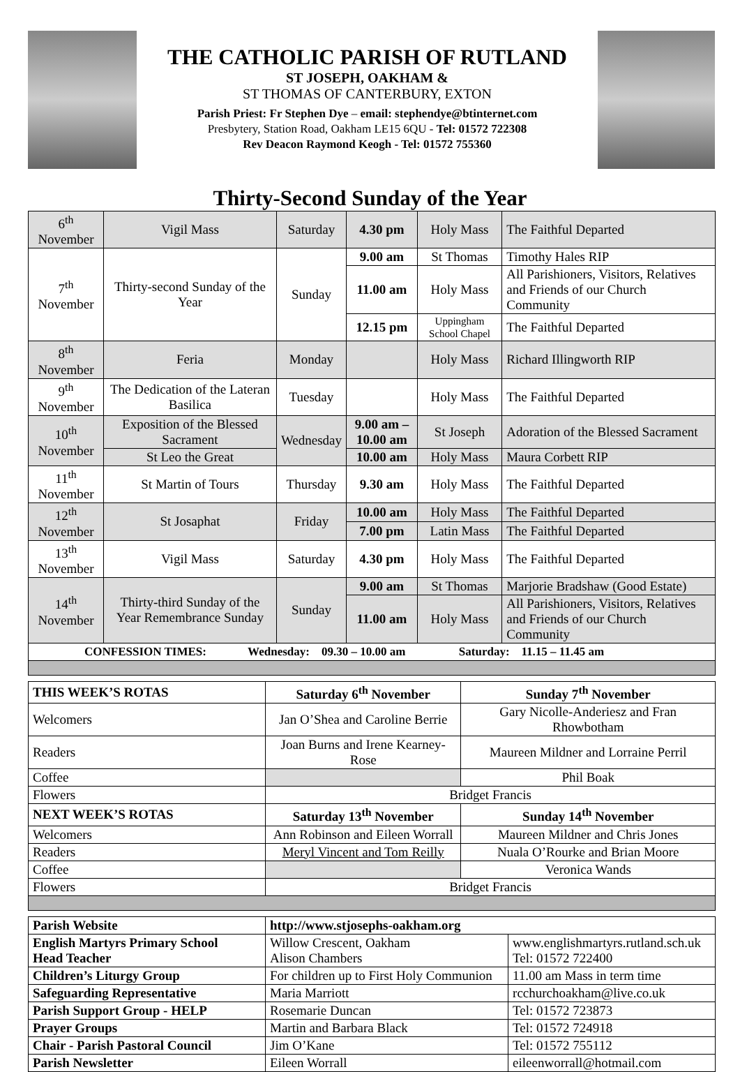THE CATHOLIC PARISH OF RUTLAND
ST JOSEPH, OAKHAM &
ST THOMAS OF CANTERBURY, EXTON
Parish Priest: Fr Stephen Dye – email: stephendye@btinternet.com
Presbytery, Station Road, Oakham LE15 6QU - Tel: 01572 722308
Rev Deacon Raymond Keogh - Tel: 01572 755360
Thirty-Second Sunday of the Year
| 6<sup>th</sup> November | Vigil Mass | Saturday | 4.30 pm | Holy Mass | The Faithful Departed |
| 7<sup>th</sup> November | Thirty-second Sunday of the Year | Sunday | 9.00 am | St Thomas | Timothy Hales RIP |
| | | | 11.00 am | Holy Mass | All Parishioners, Visitors, Relatives and Friends of our Church Community |
| | | | 12.15 pm | Uppingham School Chapel | The Faithful Departed |
| 8<sup>th</sup> November | Feria | Monday | | Holy Mass | Richard Illingworth RIP |
| 9<sup>th</sup> November | The Dedication of the Lateran Basilica | Tuesday | | Holy Mass | The Faithful Departed |
| 10<sup>th</sup> November | Exposition of the Blessed Sacrament | Wednesday | 9.00 am – 10.00 am | St Joseph | Adoration of the Blessed Sacrament |
| | St Leo the Great | | 10.00 am | Holy Mass | Maura Corbett RIP |
| 11<sup>th</sup> November | St Martin of Tours | Thursday | 9.30 am | Holy Mass | The Faithful Departed |
| 12<sup>th</sup> November | St Josaphat | Friday | 10.00 am | Holy Mass | The Faithful Departed |
| | | | 7.00 pm | Latin Mass | The Faithful Departed |
| 13<sup>th</sup> November | Vigil Mass | Saturday | 4.30 pm | Holy Mass | The Faithful Departed |
| 14<sup>th</sup> November | Thirty-third Sunday of the Year Remembrance Sunday | Sunday | 9.00 am | St Thomas | Marjorie Bradshaw (Good Estate) |
| | | | 11.00 am | Holy Mass | All Parishioners, Visitors, Relatives and Friends of our Church Community |
| CONFESSION TIMES: Wednesday: 09.30 – 10.00 am Saturday: 11.15 – 11.45 am | | | | | |
| THIS WEEK’S ROTAS | Saturday 6<sup>th</sup> November | Sunday 7<sup>th</sup> November |
| --- | --- | --- |
| Welcomers | Jan O’Shea and Caroline Berrie | Gary Nicolle-Anderiesz and Fran Rhowbotham |
| Readers | Joan Burns and Irene Kearney-Rose | Maureen Mildner and Lorraine Perril |
| Coffee | | Phil Boak |
| Flowers | Bridget Francis | |
| NEXT WEEK’S ROTAS | Saturday 13<sup>th</sup> November | Sunday 14<sup>th</sup> November |
| Welcomers | Ann Robinson and Eileen Worrall | Maureen Mildner and Chris Jones |
| Readers | Meryl Vincent and Tom Reilly | Nuala O’Rourke and Brian Moore |
| Coffee | | Veronica Wands |
| Flowers | Bridget Francis | |
| Parish Website | http://www.stjosephs-oakham.org | |
| English Martyrs Primary School Head Teacher | Willow Crescent, Oakham Alison Chambers | www.englishmartyrs.rutland.sch.uk Tel: 01572 722400 |
| Children’s Liturgy Group | For children up to First Holy Communion | 11.00 am Mass in term time |
| Safeguarding Representative | Maria Marriott | rcchurchoakham@live.co.uk |
| Parish Support Group - HELP | Rosemarie Duncan | Tel: 01572 723873 |
| Prayer Groups | Martin and Barbara Black | Tel: 01572 724918 |
| Chair - Parish Pastoral Council | Jim O’Kane | Tel: 01572 755112 |
| Parish Newsletter | Eileen Worrall | eileenworrall@hotmail.com |